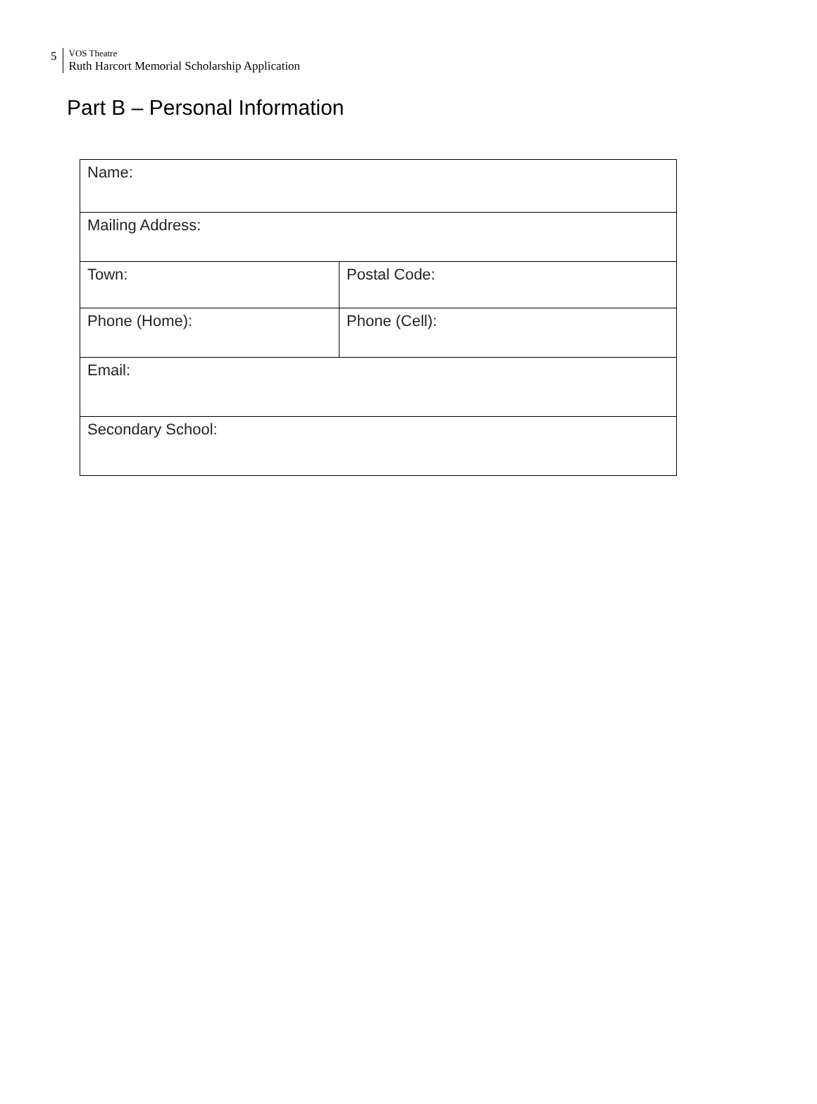5
VOS Theatre
Ruth Harcort Memorial Scholarship Application
Part B – Personal Information
| Name: | |
| Mailing Address: | |
| Town: | Postal Code: |
| Phone (Home): | Phone (Cell): |
| Email: | |
| Secondary School: | |